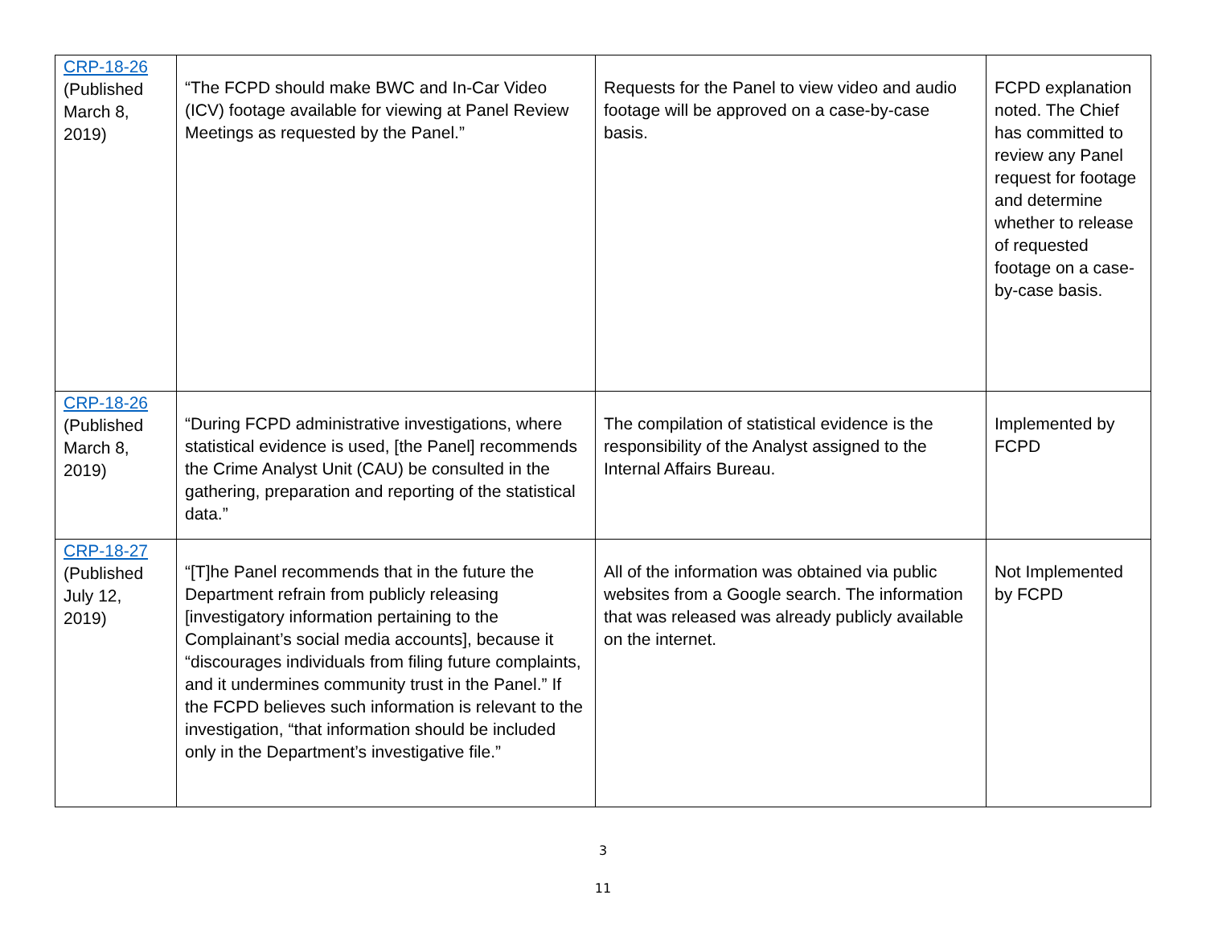| CRP-18-26 (Published March 8, 2019) | “The FCPD should make BWC and In-Car Video (ICV) footage available for viewing at Panel Review Meetings as requested by the Panel.” | Requests for the Panel to view video and audio footage will be approved on a case-by-case basis. | FCPD explanation noted. The Chief has committed to review any Panel request for footage and determine whether to release of requested footage on a case-by-case basis. |
| CRP-18-26 (Published March 8, 2019) | “During FCPD administrative investigations, where statistical evidence is used, [the Panel] recommends the Crime Analyst Unit (CAU) be consulted in the gathering, preparation and reporting of the statistical data.” | The compilation of statistical evidence is the responsibility of the Analyst assigned to the Internal Affairs Bureau. | Implemented by FCPD |
| CRP-18-27 (Published July 12, 2019) | “[T]he Panel recommends that in the future the Department refrain from publicly releasing [investigatory information pertaining to the Complainant’s social media accounts], because it “discourages individuals from filing future complaints, and it undermines community trust in the Panel.” If the FCPD believes such information is relevant to the investigation, “that information should be included only in the Department’s investigative file.” | All of the information was obtained via public websites from a Google search. The information that was released was already publicly available on the internet. | Not Implemented by FCPD |
3
11